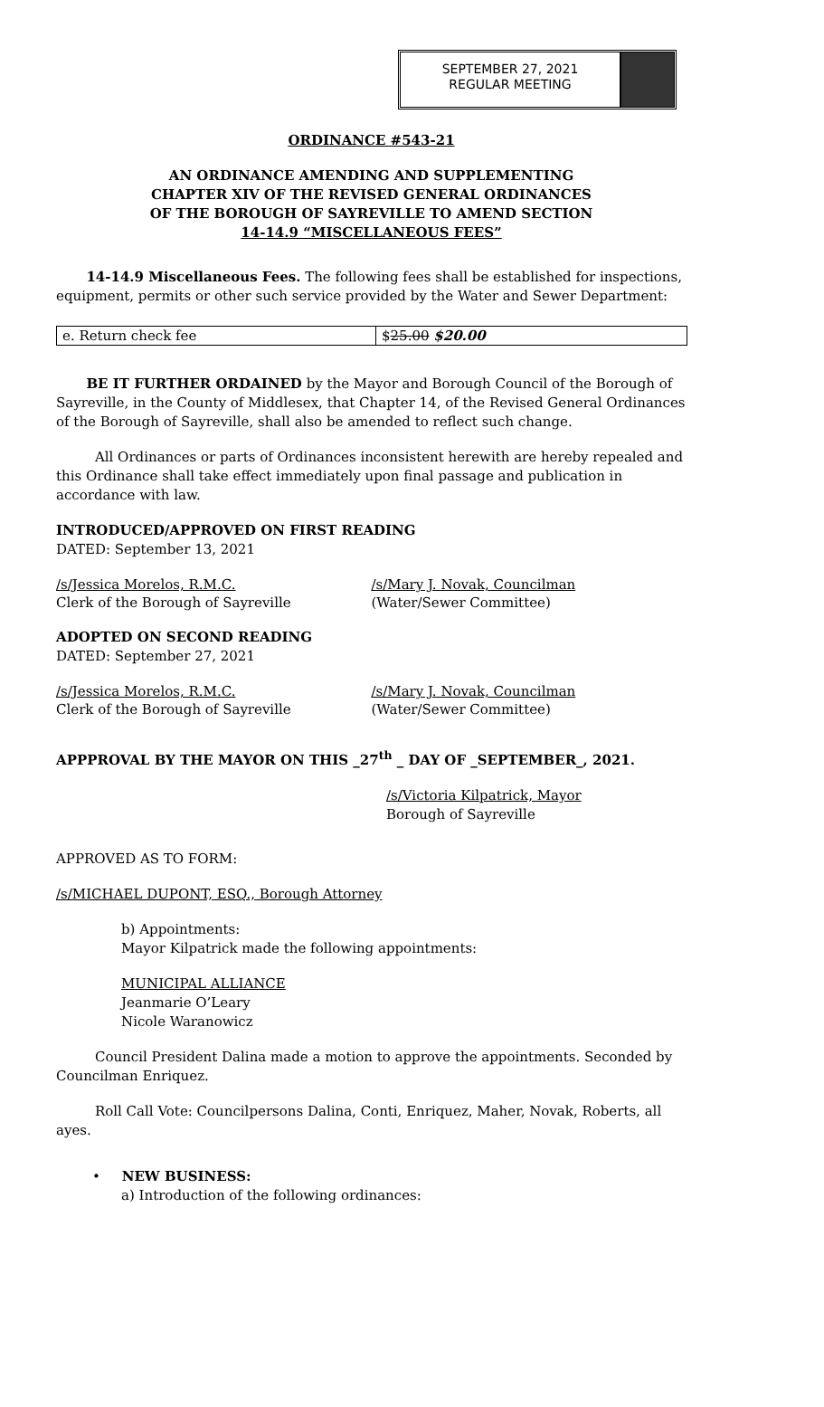SEPTEMBER 27, 2021
REGULAR MEETING
ORDINANCE #543-21
AN ORDINANCE AMENDING AND SUPPLEMENTING
CHAPTER XIV OF THE REVISED GENERAL ORDINANCES
OF THE BOROUGH OF SAYREVILLE TO AMEND SECTION
14-14.9 “MISCELLANEOUS FEES”
14-14.9 Miscellaneous Fees. The following fees shall be established for inspections, equipment, permits or other such service provided by the Water and Sewer Department:
| e. Return check fee | $ 25.00 $20.00 |
BE IT FURTHER ORDAINED by the Mayor and Borough Council of the Borough of Sayreville, in the County of Middlesex, that Chapter 14, of the Revised General Ordinances of the Borough of Sayreville, shall also be amended to reflect such change.
All Ordinances or parts of Ordinances inconsistent herewith are hereby repealed and this Ordinance shall take effect immediately upon final passage and publication in accordance with law.
INTRODUCED/APPROVED ON FIRST READING
DATED: September 13, 2021
/s/Jessica Morelos, R.M.C.
Clerk of the Borough of Sayreville
/s/Mary J. Novak, Councilman
(Water/Sewer Committee)
ADOPTED ON SECOND READING
DATED: September 27, 2021
/s/Jessica Morelos, R.M.C.
Clerk of the Borough of Sayreville
/s/Mary J. Novak, Councilman
(Water/Sewer Committee)
APPPROVAL BY THE MAYOR ON THIS _27<sup>th</sup> _ DAY OF _SEPTEMBER_, 2021.
/s/Victoria Kilpatrick, Mayor
Borough of Sayreville
APPROVED AS TO FORM:
/s/MICHAEL DUPONT, ESQ., Borough Attorney
b) Appointments:
Mayor Kilpatrick made the following appointments:
MUNICIPAL ALLIANCE
Jeanmarie O’Leary
Nicole Waranowicz
Council President Dalina made a motion to approve the appointments. Seconded by Councilman Enriquez.
Roll Call Vote: Councilpersons Dalina, Conti, Enriquez, Maher, Novak, Roberts, all ayes.
• NEW BUSINESS:
a) Introduction of the following ordinances: